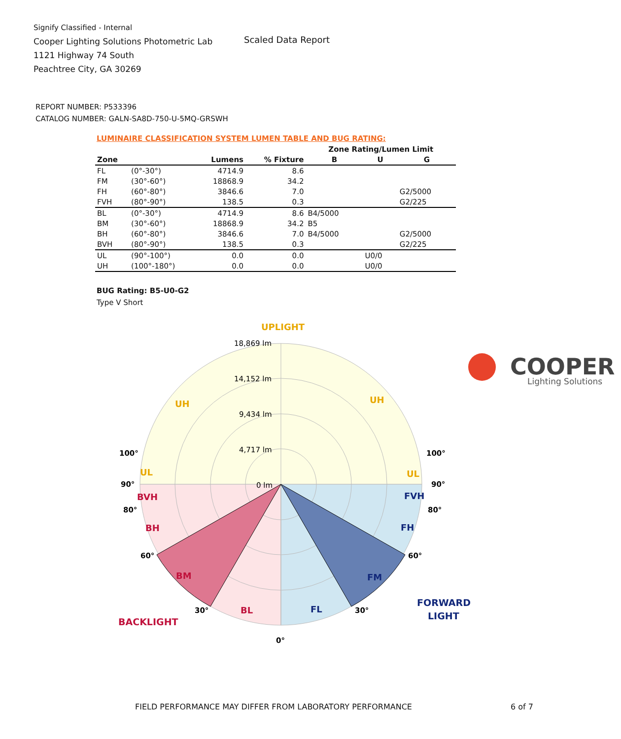Signify Classified - Internal
Cooper Lighting Solutions Photometric Lab
1121 Highway 74 South
Peachtree City, GA 30269
Scaled Data Report
COOPER
Lighting Solutions
REPORT NUMBER: P533396
CATALOG NUMBER: GALN-SA8D-750-U-5MQ-GRSWH
LUMINAIRE CLASSIFICATION SYSTEM LUMEN TABLE AND BUG RATING:
| | | | | Zone Rating/Lumen Limit | | |
| --- | --- | --- | --- | --- | --- | --- |
| Zone | | Lumens | % Fixture | B | U | G |
| FL | (0°-30°) | 4714.9 | 8.6 | | | |
| FM | (30°-60°) | 18868.9 | 34.2 | | | |
| FH | (60°-80°) | 3846.6 | 7.0 | | | G2/5000 |
| FVH | (80°-90°) | 138.5 | 0.3 | | | G2/225 |
| BL | (0°-30°) | 4714.9 | 8.6 | B4/5000 | | |
| BM | (30°-60°) | 18868.9 | 34.2 | B5 | | |
| BH | (60°-80°) | 3846.6 | 7.0 | B4/5000 | | G2/5000 |
| BVH | (80°-90°) | 138.5 | 0.3 | | | G2/225 |
| UL | (90°-100°) | 0.0 | 0.0 | | U0/0 | |
| UH | (100°-180°) | 0.0 | 0.0 | | U0/0 | |
BUG Rating: B5-U0-G2
Type V Short
UPLIGHT
18,869 lm
14,152 lm
9,434 lm
4,717 lm
0 lm
UH
UH
UL
UL
BVH
BH
BM
BL
FVH
FH
FM
FL
BACKLIGHT
FORWARD
LIGHT
100°
100°
90°
90°
80°
80°
60°
60°
30°
30°
0°
FIELD PERFORMANCE MAY DIFFER FROM LABORATORY PERFORMANCE
6 of 7